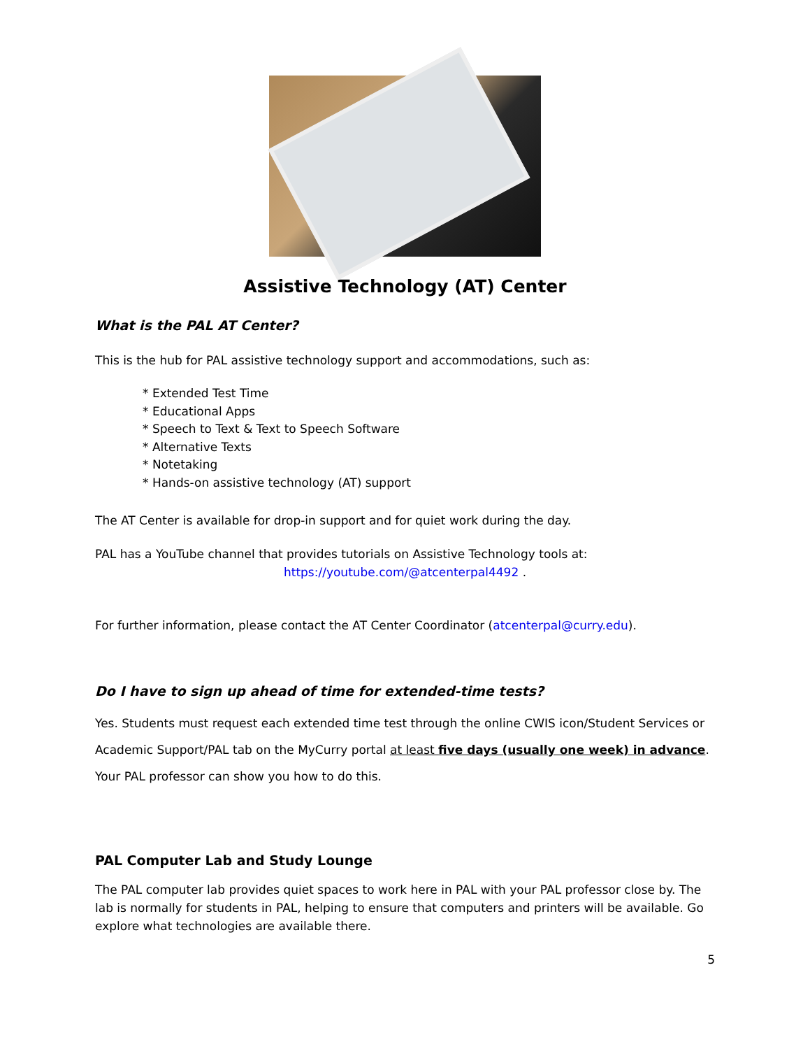Assistive Technology (AT) Center
What is the PAL AT Center?
This is the hub for PAL assistive technology support and accommodations, such as:
* Extended Test Time
* Educational Apps
* Speech to Text & Text to Speech Software
* Alternative Texts
* Notetaking
* Hands-on assistive technology (AT) support
The AT Center is available for drop-in support and for quiet work during the day.
PAL has a YouTube channel that provides tutorials on Assistive Technology tools at:
https://youtube.com/@atcenterpal4492 .
For further information, please contact the AT Center Coordinator (atcenterpal@curry.edu).
Do I have to sign up ahead of time for extended-time tests?
Yes. Students must request each extended time test through the online CWIS icon/Student Services or Academic Support/PAL tab on the MyCurry portal at least five days (usually one week) in advance. Your PAL professor can show you how to do this.
PAL Computer Lab and Study Lounge
The PAL computer lab provides quiet spaces to work here in PAL with your PAL professor close by. The lab is normally for students in PAL, helping to ensure that computers and printers will be available. Go explore what technologies are available there.
5